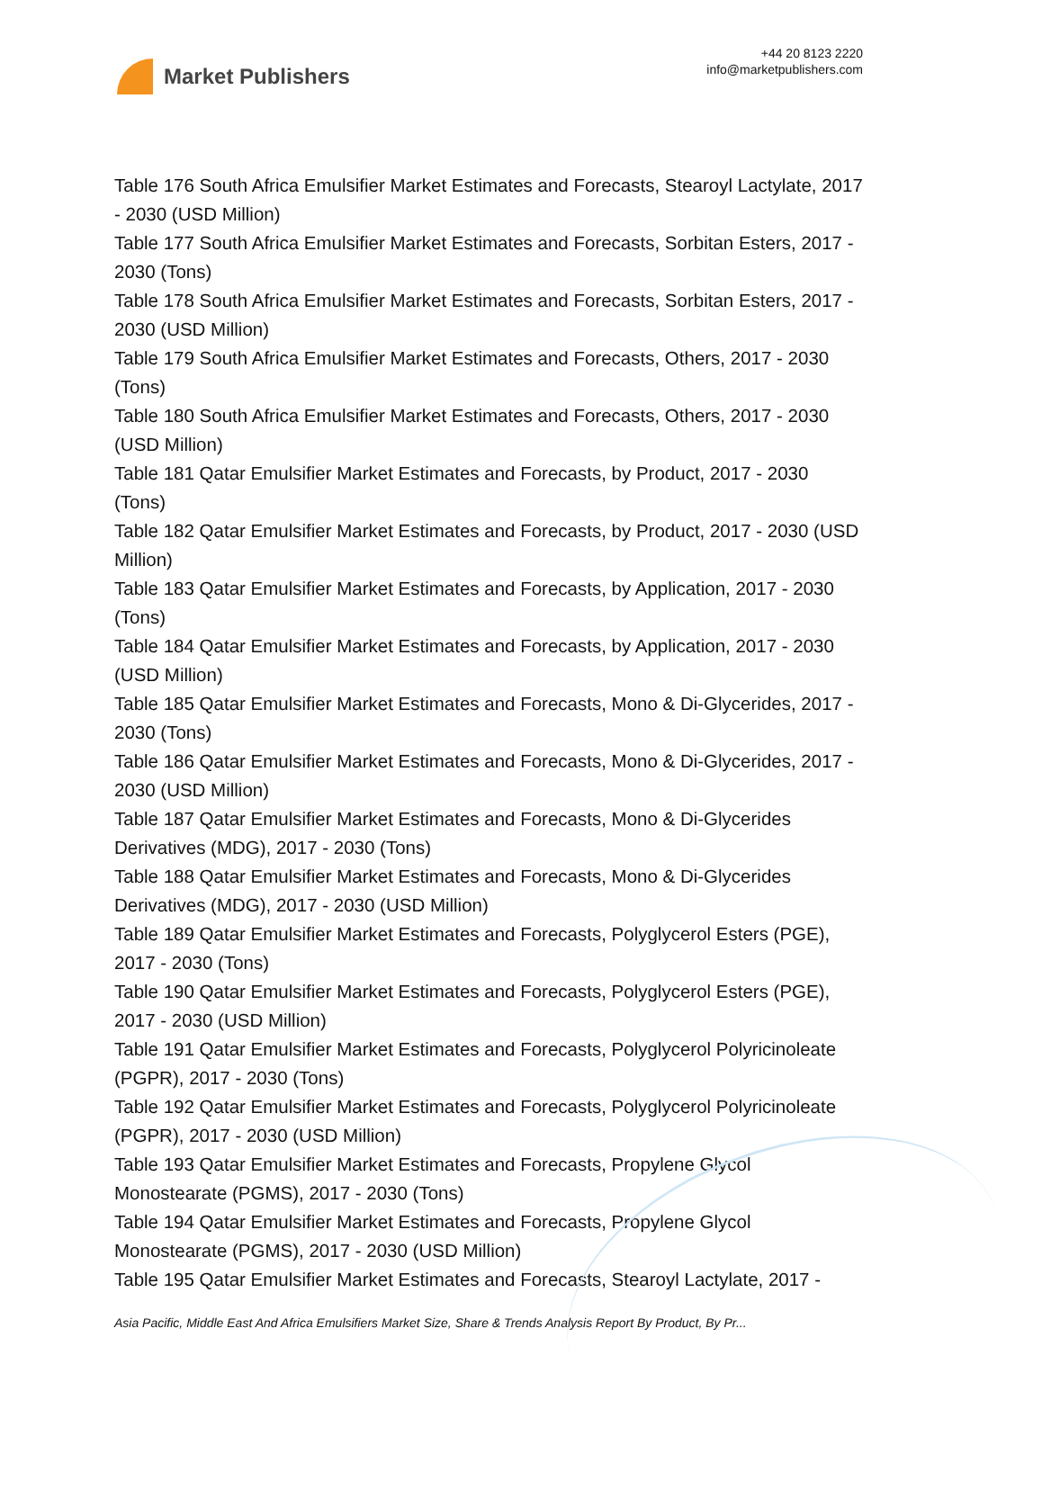Market Publishers
+44 20 8123 2220
info@marketpublishers.com
Table 176 South Africa Emulsifier Market Estimates and Forecasts, Stearoyl Lactylate, 2017 - 2030 (USD Million)
Table 177 South Africa Emulsifier Market Estimates and Forecasts, Sorbitan Esters, 2017 - 2030 (Tons)
Table 178 South Africa Emulsifier Market Estimates and Forecasts, Sorbitan Esters, 2017 - 2030 (USD Million)
Table 179 South Africa Emulsifier Market Estimates and Forecasts, Others, 2017 - 2030 (Tons)
Table 180 South Africa Emulsifier Market Estimates and Forecasts, Others, 2017 - 2030 (USD Million)
Table 181 Qatar Emulsifier Market Estimates and Forecasts, by Product, 2017 - 2030 (Tons)
Table 182 Qatar Emulsifier Market Estimates and Forecasts, by Product, 2017 - 2030 (USD Million)
Table 183 Qatar Emulsifier Market Estimates and Forecasts, by Application, 2017 - 2030 (Tons)
Table 184 Qatar Emulsifier Market Estimates and Forecasts, by Application, 2017 - 2030 (USD Million)
Table 185 Qatar Emulsifier Market Estimates and Forecasts, Mono & Di-Glycerides, 2017 - 2030 (Tons)
Table 186 Qatar Emulsifier Market Estimates and Forecasts, Mono & Di-Glycerides, 2017 - 2030 (USD Million)
Table 187 Qatar Emulsifier Market Estimates and Forecasts, Mono & Di-Glycerides Derivatives (MDG), 2017 - 2030 (Tons)
Table 188 Qatar Emulsifier Market Estimates and Forecasts, Mono & Di-Glycerides Derivatives (MDG), 2017 - 2030 (USD Million)
Table 189 Qatar Emulsifier Market Estimates and Forecasts, Polyglycerol Esters (PGE), 2017 - 2030 (Tons)
Table 190 Qatar Emulsifier Market Estimates and Forecasts, Polyglycerol Esters (PGE), 2017 - 2030 (USD Million)
Table 191 Qatar Emulsifier Market Estimates and Forecasts, Polyglycerol Polyricinoleate (PGPR), 2017 - 2030 (Tons)
Table 192 Qatar Emulsifier Market Estimates and Forecasts, Polyglycerol Polyricinoleate (PGPR), 2017 - 2030 (USD Million)
Table 193 Qatar Emulsifier Market Estimates and Forecasts, Propylene Glycol Monostearate (PGMS), 2017 - 2030 (Tons)
Table 194 Qatar Emulsifier Market Estimates and Forecasts, Propylene Glycol Monostearate (PGMS), 2017 - 2030 (USD Million)
Table 195 Qatar Emulsifier Market Estimates and Forecasts, Stearoyl Lactylate, 2017 -
Asia Pacific, Middle East And Africa Emulsifiers Market Size, Share & Trends Analysis Report By Product, By Pr...